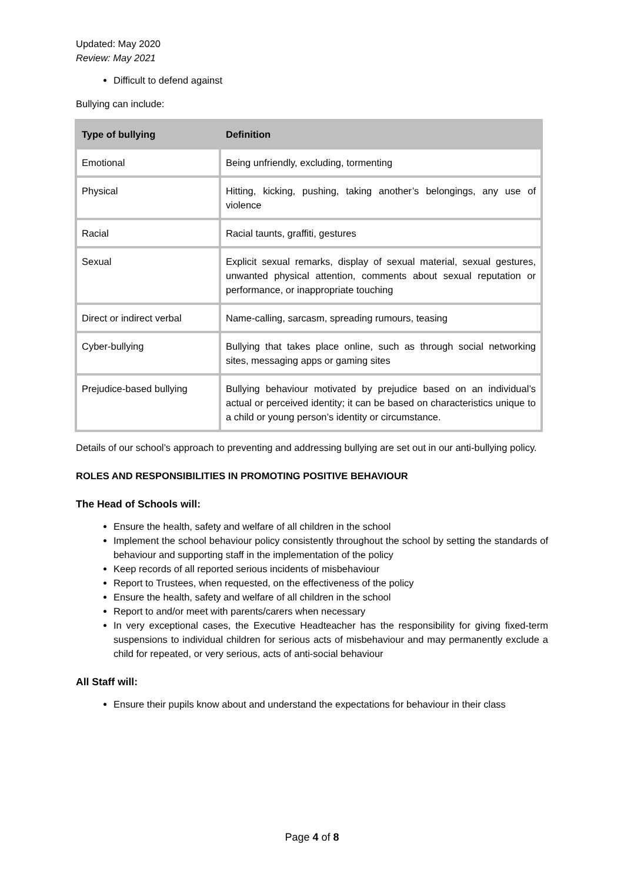Updated: May 2020
Review: May 2021
Difficult to defend against
Bullying can include:
| Type of bullying | Definition |
| --- | --- |
| Emotional | Being unfriendly, excluding, tormenting |
| Physical | Hitting, kicking, pushing, taking another’s belongings, any use of violence |
| Racial | Racial taunts, graffiti, gestures |
| Sexual | Explicit sexual remarks, display of sexual material, sexual gestures, unwanted physical attention, comments about sexual reputation or performance, or inappropriate touching |
| Direct or indirect verbal | Name-calling, sarcasm, spreading rumours, teasing |
| Cyber-bullying | Bullying that takes place online, such as through social networking sites, messaging apps or gaming sites |
| Prejudice-based bullying | Bullying behaviour motivated by prejudice based on an individual’s actual or perceived identity; it can be based on characteristics unique to a child or young person’s identity or circumstance. |
Details of our school’s approach to preventing and addressing bullying are set out in our anti-bullying policy.
ROLES AND RESPONSIBILITIES IN PROMOTING POSITIVE BEHAVIOUR
The Head of Schools will:
Ensure the health, safety and welfare of all children in the school
Implement the school behaviour policy consistently throughout the school by setting the standards of behaviour and supporting staff in the implementation of the policy
Keep records of all reported serious incidents of misbehaviour
Report to Trustees, when requested, on the effectiveness of the policy
Ensure the health, safety and welfare of all children in the school
Report to and/or meet with parents/carers when necessary
In very exceptional cases, the Executive Headteacher has the responsibility for giving fixed-term suspensions to individual children for serious acts of misbehaviour and may permanently exclude a child for repeated, or very serious, acts of anti-social behaviour
All Staff will:
Ensure their pupils know about and understand the expectations for behaviour in their class
Page 4 of 8